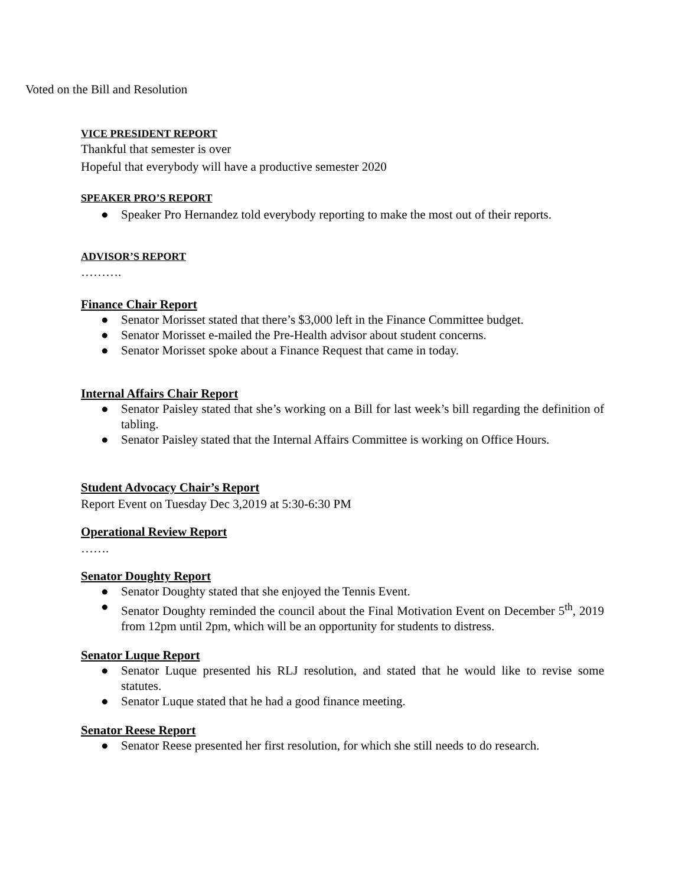Voted on the Bill and Resolution
VICE PRESIDENT REPORT
Thankful that semester is over
Hopeful that everybody will have a productive semester 2020
SPEAKER PRO’S REPORT
● Speaker Pro Hernandez told everybody reporting to make the most out of their reports.
ADVISOR’S REPORT
……….
Finance Chair Report
● Senator Morisset stated that there’s $3,000 left in the Finance Committee budget.
● Senator Morisset e-mailed the Pre-Health advisor about student concerns.
● Senator Morisset spoke about a Finance Request that came in today.
Internal Affairs Chair Report
● Senator Paisley stated that she’s working on a Bill for last week’s bill regarding the definition of tabling.
● Senator Paisley stated that the Internal Affairs Committee is working on Office Hours.
Student Advocacy Chair’s Report
Report Event on Tuesday Dec 3,2019 at 5:30-6:30 PM
Operational Review Report
…….
Senator Doughty Report
● Senator Doughty stated that she enjoyed the Tennis Event.
● Senator Doughty reminded the council about the Final Motivation Event on December 5<sup>th</sup>, 2019 from 12pm until 2pm, which will be an opportunity for students to distress.
Senator Luque Report
● Senator Luque presented his RLJ resolution, and stated that he would like to revise some statutes.
● Senator Luque stated that he had a good finance meeting.
Senator Reese Report
● Senator Reese presented her first resolution, for which she still needs to do research.